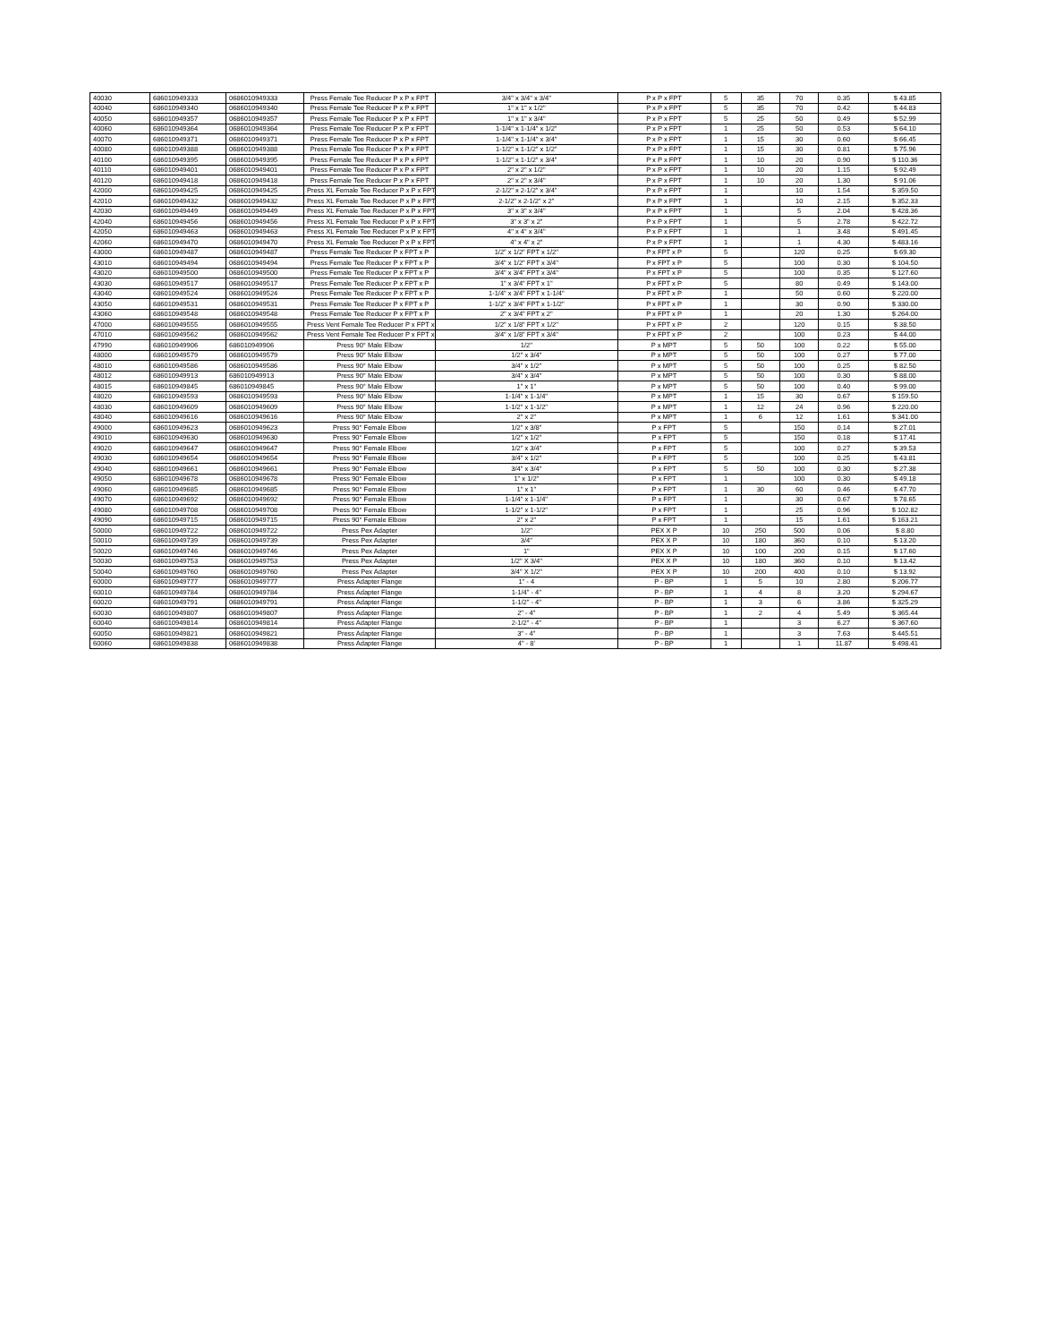| 40030 | 686010949333 | 0686010949333 | Press Female Tee Reducer P x P x FPT | 3/4" x 3/4" x 3/4" | P x P x FPT | 5 | 35 | 70 | 0.35 | $ 43.85 |
| 40040 | 686010949340 | 0686010949340 | Press Female Tee Reducer P x P x FPT | 1" x 1" x 1/2" | P x P x FPT | 5 | 35 | 70 | 0.42 | $ 44.83 |
| 40050 | 686010949357 | 0686010949357 | Press Female Tee Reducer P x P x FPT | 1" x 1" x 3/4" | P x P x FPT | 5 | 25 | 50 | 0.49 | $ 52.99 |
| 40060 | 686010949364 | 0686010949364 | Press Female Tee Reducer P x P x FPT | 1-1/4" x 1-1/4" x 1/2" | P x P x FPT | 1 | 25 | 50 | 0.53 | $ 64.10 |
| 40070 | 686010949371 | 0686010949371 | Press Female Tee Reducer P x P x FPT | 1-1/4" x 1-1/4" x 3/4" | P x P x FPT | 1 | 15 | 30 | 0.60 | $ 66.45 |
| 40080 | 686010949388 | 0686010949388 | Press Female Tee Reducer P x P x FPT | 1-1/2" x 1-1/2" x 1/2" | P x P x FPT | 1 | 15 | 30 | 0.81 | $ 75.96 |
| 40100 | 686010949395 | 0686010949395 | Press Female Tee Reducer P x P x FPT | 1-1/2" x 1-1/2" x 3/4" | P x P x FPT | 1 | 10 | 20 | 0.90 | $ 110.36 |
| 40110 | 686010949401 | 0686010949401 | Press Female Tee Reducer P x P x FPT | 2" x 2" x 1/2" | P x P x FPT | 1 | 10 | 20 | 1.15 | $ 92.49 |
| 40120 | 686010949418 | 0686010949418 | Press Female Tee Reducer P x P x FPT | 2" x 2" x 3/4" | P x P x FPT | 1 | 10 | 20 | 1.30 | $ 91.06 |
| 42000 | 686010949425 | 0686010949425 | Press XL Female Tee Reducer P x P x FPT | 2-1/2" x 2-1/2" x 3/4" | P x P x FPT | 1 | | 10 | 1.54 | $ 359.50 |
| 42010 | 686010949432 | 0686010949432 | Press XL Female Tee Reducer P x P x FPT | 2-1/2" x 2-1/2" x 2" | P x P x FPT | 1 | | 10 | 2.15 | $ 352.33 |
| 42030 | 686010949449 | 0686010949449 | Press XL Female Tee Reducer P x P x FPT | 3" x 3" x 3/4" | P x P x FPT | 1 | | 5 | 2.04 | $ 428.36 |
| 42040 | 686010949456 | 0686010949456 | Press XL Female Tee Reducer P x P x FPT | 3" x 3" x 2" | P x P x FPT | 1 | | 5 | 2.78 | $ 422.72 |
| 42050 | 686010949463 | 0686010949463 | Press XL Female Tee Reducer P x P x FPT | 4" x 4" x 3/4" | P x P x FPT | 1 | | 1 | 3.48 | $ 491.45 |
| 42060 | 686010949470 | 0686010949470 | Press XL Female Tee Reducer P x P x FPT | 4" x 4" x 2" | P x P x FPT | 1 | | 1 | 4.30 | $ 483.16 |
| 43000 | 686010949487 | 0686010949487 | Press Female Tee Reducer P x FPT x P | 1/2" x 1/2" FPT x 1/2" | P x FPT x P | 5 | | 120 | 0.25 | $ 69.30 |
| 43010 | 686010949494 | 0686010949494 | Press Female Tee Reducer P x FPT x P | 3/4" x 1/2" FPT x 3/4" | P x FPT x P | 5 | | 100 | 0.30 | $ 104.50 |
| 43020 | 686010949500 | 0686010949500 | Press Female Tee Reducer P x FPT x P | 3/4" x 3/4" FPT x 3/4" | P x FPT x P | 5 | | 100 | 0.35 | $ 127.60 |
| 43030 | 686010949517 | 0686010949517 | Press Female Tee Reducer P x FPT x P | 1" x 3/4" FPT x 1" | P x FPT x P | 5 | | 80 | 0.49 | $ 143.00 |
| 43040 | 686010949524 | 0686010949524 | Press Female Tee Reducer P x FPT x P | 1-1/4" x 3/4" FPT x 1-1/4" | P x FPT x P | 1 | | 50 | 0.60 | $ 220.00 |
| 43050 | 686010949531 | 0686010949531 | Press Female Tee Reducer P x FPT x P | 1-1/2" x 3/4" FPT x 1-1/2" | P x FPT x P | 1 | | 30 | 0.90 | $ 330.00 |
| 43060 | 686010949548 | 0686010949548 | Press Female Tee Reducer P x FPT x P | 2" x 3/4" FPT x 2" | P x FPT x P | 1 | | 20 | 1.30 | $ 264.00 |
| 47000 | 686010949555 | 0686010949555 | Press Vent Female Tee Reducer P x FPT x | 1/2" x 1/8" FPT x 1/2" | P x FPT x P | 2 | | 120 | 0.15 | $ 38.50 |
| 47010 | 686010949562 | 0686010949562 | Press Vent Female Tee Reducer P x FPT x | 3/4" x 1/8" FPT x 3/4" | P x FPT x P | 2 | | 100 | 0.23 | $ 44.00 |
| 47990 | 686010949906 | 686010949906 | Press 90° Male Elbow | 1/2" | P x MPT | 5 | 50 | 100 | 0.22 | $ 55.00 |
| 48000 | 686010949579 | 0686010949579 | Press 90° Male Elbow | 1/2" x 3/4" | P x MPT | 5 | 50 | 100 | 0.27 | $ 77.00 |
| 48010 | 686010949586 | 0686010949586 | Press 90° Male Elbow | 3/4" x 1/2" | P x MPT | 5 | 50 | 100 | 0.25 | $ 82.50 |
| 48012 | 686010949913 | 686010949913 | Press 90° Male Elbow | 3/4" x 3/4" | P x MPT | 5 | 50 | 100 | 0.30 | $ 88.00 |
| 48015 | 686010949845 | 686010949845 | Press 90° Male Elbow | 1" x 1" | P x MPT | 5 | 50 | 100 | 0.40 | $ 99.00 |
| 48020 | 686010949593 | 0686010949593 | Press 90° Male Elbow | 1-1/4" x 1-1/4" | P x MPT | 1 | 15 | 30 | 0.67 | $ 159.50 |
| 48030 | 686010949609 | 0686010949609 | Press 90° Male Elbow | 1-1/2" x 1-1/2" | P x MPT | 1 | 12 | 24 | 0.96 | $ 220.00 |
| 48040 | 686010949616 | 0686010949616 | Press 90° Male Elbow | 2" x 2" | P x MPT | 1 | 6 | 12 | 1.61 | $ 341.00 |
| 49000 | 686010949623 | 0686010949623 | Press 90° Female Elbow | 1/2" x 3/8" | P x FPT | 5 | | 150 | 0.14 | $ 27.01 |
| 49010 | 686010949630 | 0686010949630 | Press 90° Female Elbow | 1/2" x 1/2" | P x FPT | 5 | | 150 | 0.18 | $ 17.41 |
| 49020 | 686010949647 | 0686010949647 | Press 90° Female Elbow | 1/2" x 3/4" | P x FPT | 5 | | 100 | 0.27 | $ 39.53 |
| 49030 | 686010949654 | 0686010949654 | Press 90° Female Elbow | 3/4" x 1/2" | P x FPT | 5 | | 100 | 0.25 | $ 43.81 |
| 49040 | 686010949661 | 0686010949661 | Press 90° Female Elbow | 3/4" x 3/4" | P x FPT | 5 | 50 | 100 | 0.30 | $ 27.38 |
| 49050 | 686010949678 | 0686010949678 | Press 90° Female Elbow | 1" x 1/2" | P x FPT | 1 | | 100 | 0.30 | $ 49.18 |
| 49060 | 686010949685 | 0686010949685 | Press 90° Female Elbow | 1" x 1" | P x FPT | 1 | 30 | 60 | 0.46 | $ 47.70 |
| 49070 | 686010949692 | 0686010949692 | Press 90° Female Elbow | 1-1/4" x 1-1/4" | P x FPT | 1 | | 30 | 0.67 | $ 78.65 |
| 49080 | 686010949708 | 0686010949708 | Press 90° Female Elbow | 1-1/2" x 1-1/2" | P x FPT | 1 | | 25 | 0.96 | $ 102.82 |
| 49090 | 686010949715 | 0686010949715 | Press 90° Female Elbow | 2" x 2" | P x FPT | 1 | | 15 | 1.61 | $ 163.21 |
| 50000 | 686010949722 | 0686010949722 | Press Pex Adapter | 1/2" | PEX X P | 10 | 250 | 500 | 0.06 | $ 8.80 |
| 50010 | 686010949739 | 0686010949739 | Press Pex Adapter | 3/4" | PEX X P | 10 | 180 | 360 | 0.10 | $ 13.20 |
| 50020 | 686010949746 | 0686010949746 | Press Pex Adapter | 1" | PEX X P | 10 | 100 | 200 | 0.15 | $ 17.60 |
| 50030 | 686010949753 | 0686010949753 | Press Pex Adapter | 1/2" X 3/4" | PEX X P | 10 | 180 | 360 | 0.10 | $ 13.42 |
| 50040 | 686010949760 | 0686010949760 | Press Pex Adapter | 3/4" X 1/2" | PEX X P | 10 | 200 | 400 | 0.10 | $ 13.92 |
| 60000 | 686010949777 | 0686010949777 | Press Adapter Flange | 1" - 4 | P - BP | 1 | 5 | 10 | 2.80 | $ 206.77 |
| 60010 | 686010949784 | 0686010949784 | Press Adapter Flange | 1-1/4" - 4" | P - BP | 1 | 4 | 8 | 3.20 | $ 294.67 |
| 60020 | 686010949791 | 0686010949791 | Press Adapter Flange | 1-1/2" - 4" | P - BP | 1 | 3 | 6 | 3.86 | $ 325.29 |
| 60030 | 686010949807 | 0686010949807 | Press Adapter Flange | 2" - 4" | P - BP | 1 | 2 | 4 | 5.49 | $ 365.44 |
| 60040 | 686010949814 | 0686010949814 | Press Adapter Flange | 2-1/2" - 4" | P - BP | 1 | | 3 | 6.27 | $ 367.60 |
| 60050 | 686010949821 | 0686010949821 | Press Adapter Flange | 3" - 4" | P - BP | 1 | | 3 | 7.63 | $ 445.51 |
| 60060 | 686010949838 | 0686010949838 | Press Adapter Flange | 4" - 8' | P - BP | 1 | | 1 | 11.87 | $ 498.41 |